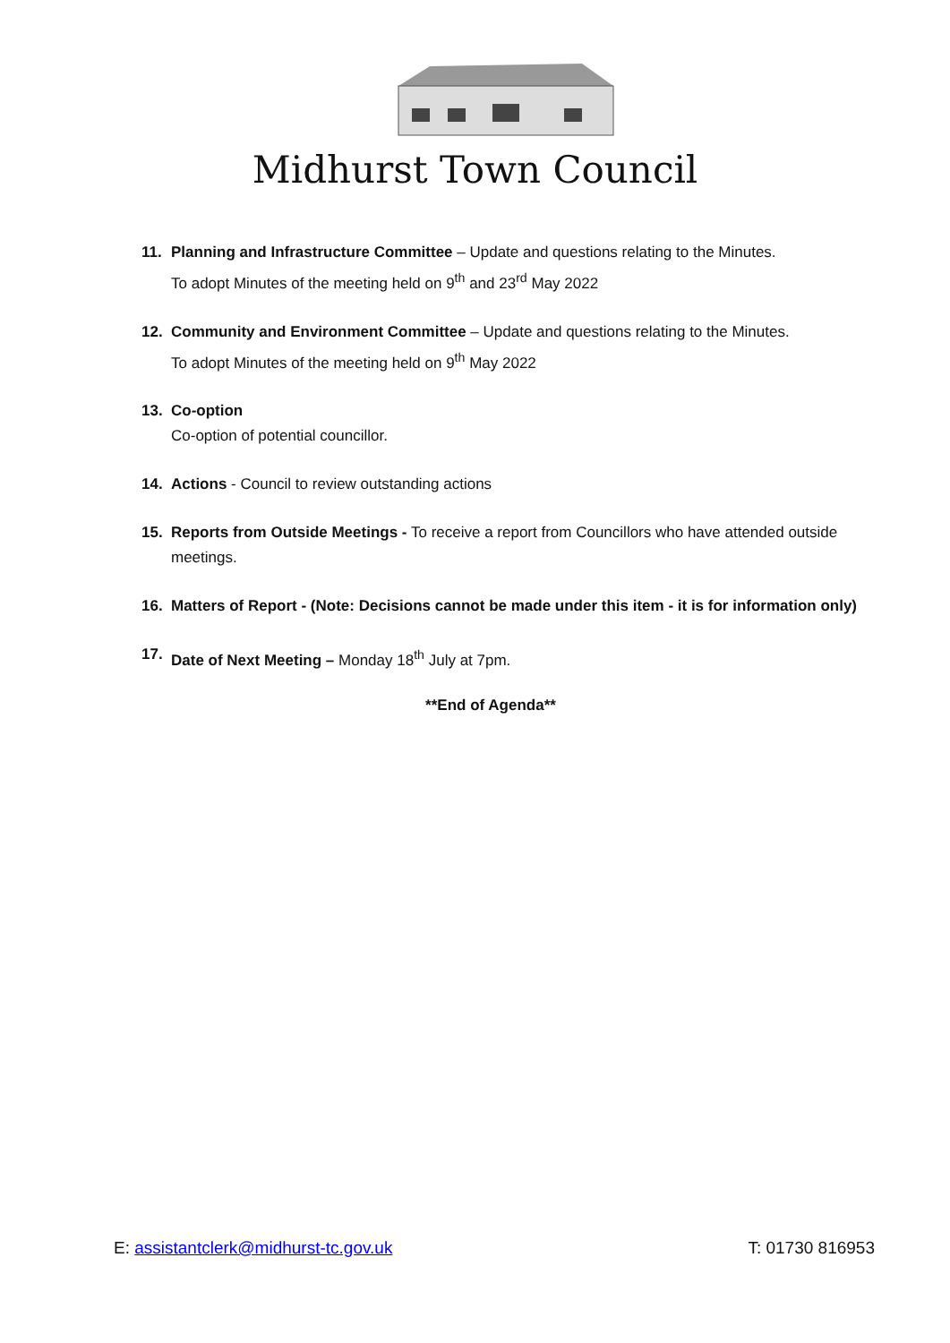Midhurst Town Council
11. Planning and Infrastructure Committee – Update and questions relating to the Minutes.
To adopt Minutes of the meeting held on 9<sup>th</sup> and 23<sup>rd</sup> May 2022
12. Community and Environment Committee – Update and questions relating to the Minutes.
To adopt Minutes of the meeting held on 9<sup>th</sup> May 2022
13. Co-option
Co-option of potential councillor.
14. Actions - Council to review outstanding actions
15. Reports from Outside Meetings - To receive a report from Councillors who have attended outside meetings.
16. Matters of Report - (Note: Decisions cannot be made under this item - it is for information only)
17. Date of Next Meeting – Monday 18<sup>th</sup> July at 7pm.
**End of Agenda**
E: assistantclerk@midhurst-tc.gov.uk T: 01730 816953